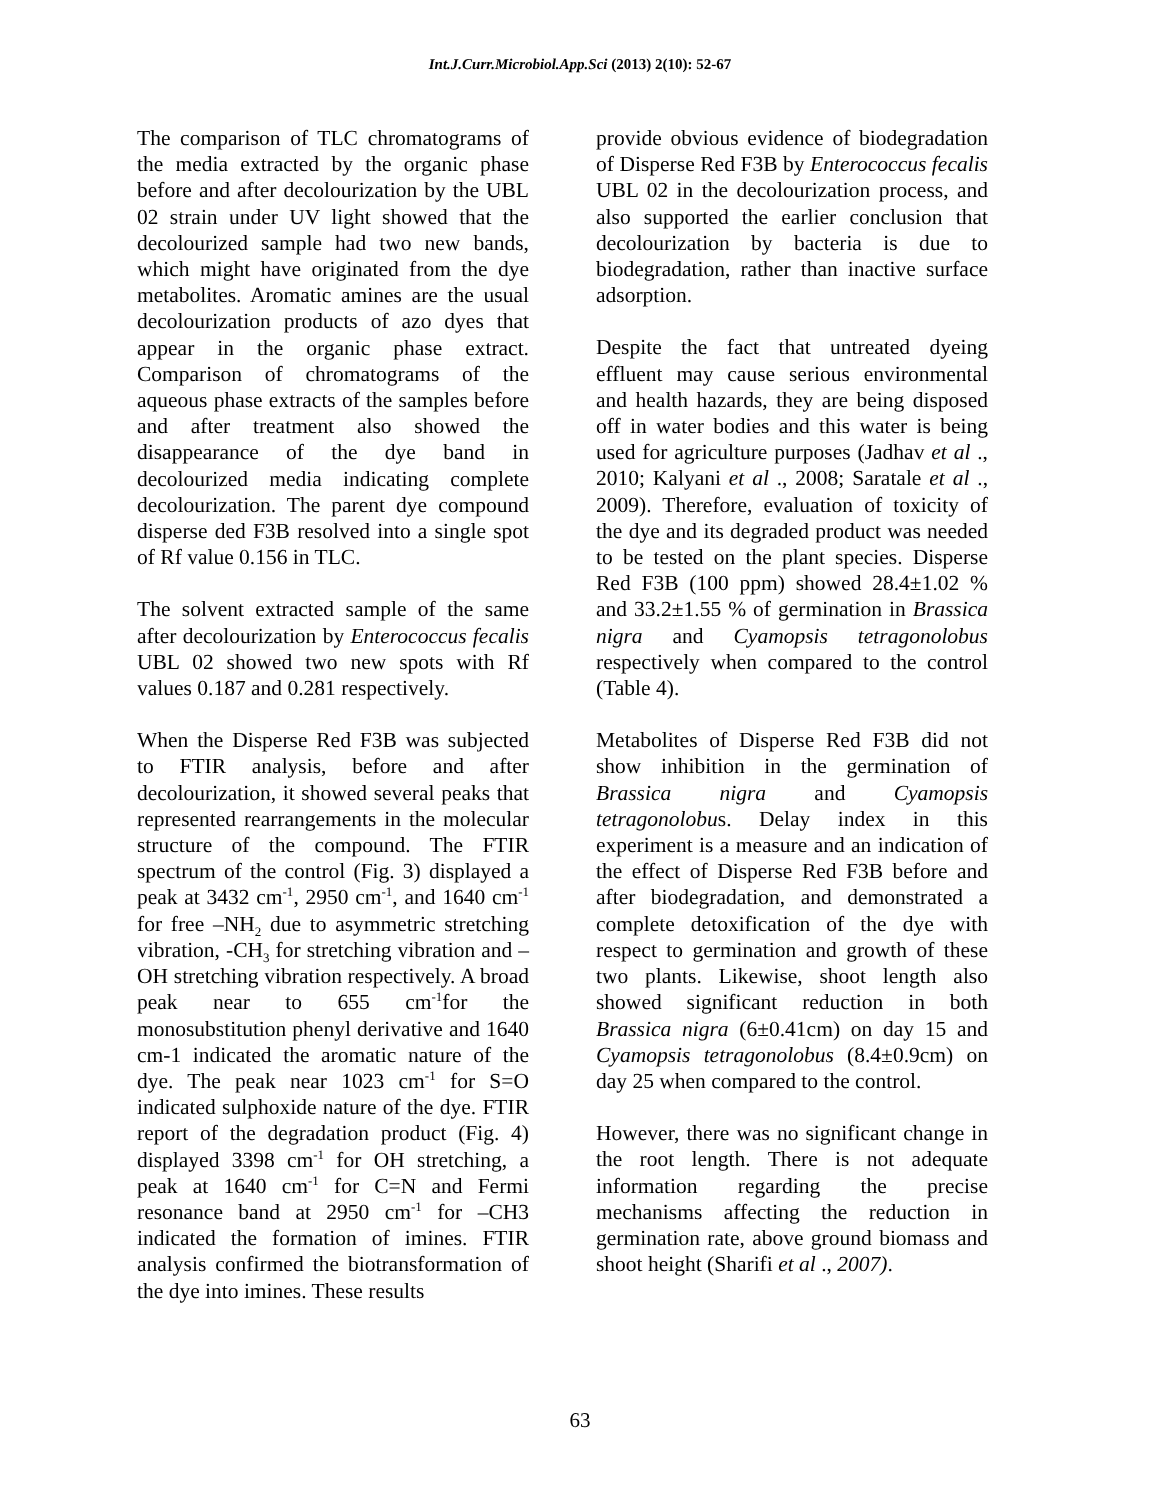Int.J.Curr.Microbiol.App.Sci (2013) 2(10): 52-67
The comparison of TLC chromatograms of the media extracted by the organic phase before and after decolourization by the UBL 02 strain under UV light showed that the decolourized sample had two new bands, which might have originated from the dye metabolites. Aromatic amines are the usual decolourization products of azo dyes that appear in the organic phase extract. Comparison of chromatograms of the aqueous phase extracts of the samples before and after treatment also showed the disappearance of the dye band in decolourized media indicating complete decolourization. The parent dye compound disperse ded F3B resolved into a single spot of Rf value 0.156 in TLC.
The solvent extracted sample of the same after decolourization by Enterococcus fecalis UBL 02 showed two new spots with Rf values 0.187 and 0.281 respectively.
When the Disperse Red F3B was subjected to FTIR analysis, before and after decolourization, it showed several peaks that represented rearrangements in the molecular structure of the compound. The FTIR spectrum of the control (Fig. 3) displayed a peak at 3432 cm<sup>-1</sup>, 2950 cm<sup>-1</sup>, and 1640 cm<sup>-1</sup> for free –NH<sub>2</sub> due to asymmetric stretching vibration, -CH<sub>3</sub> for stretching vibration and –OH stretching vibration respectively. A broad peak near to 655 cm<sup>-1</sup>for the monosubstitution phenyl derivative and 1640 cm-1 indicated the aromatic nature of the dye. The peak near 1023 cm<sup>-1</sup> for S=O indicated sulphoxide nature of the dye. FTIR report of the degradation product (Fig. 4) displayed 3398 cm<sup>-1</sup> for OH stretching, a peak at 1640 cm<sup>-1</sup> for C=N and Fermi resonance band at 2950 cm<sup>-1</sup> for –CH3 indicated the formation of imines. FTIR analysis confirmed the biotransformation of the dye into imines. These results
provide obvious evidence of biodegradation of Disperse Red F3B by Enterococcus fecalis UBL 02 in the decolourization process, and also supported the earlier conclusion that decolourization by bacteria is due to biodegradation, rather than inactive surface adsorption.
Despite the fact that untreated dyeing effluent may cause serious environmental and health hazards, they are being disposed off in water bodies and this water is being used for agriculture purposes (Jadhav et al ., 2010; Kalyani et al ., 2008; Saratale et al ., 2009). Therefore, evaluation of toxicity of the dye and its degraded product was needed to be tested on the plant species. Disperse Red F3B (100 ppm) showed 28.4±1.02 % and 33.2±1.55 % of germination in Brassica nigra and Cyamopsis tetragonolobus respectively when compared to the control (Table 4).
Metabolites of Disperse Red F3B did not show inhibition in the germination of Brassica nigra and Cyamopsis tetragonolobus. Delay index in this experiment is a measure and an indication of the effect of Disperse Red F3B before and after biodegradation, and demonstrated a complete detoxification of the dye with respect to germination and growth of these two plants. Likewise, shoot length also showed significant reduction in both Brassica nigra (6±0.41cm) on day 15 and Cyamopsis tetragonolobus (8.4±0.9cm) on day 25 when compared to the control.
However, there was no significant change in the root length. There is not adequate information regarding the precise mechanisms affecting the reduction in germination rate, above ground biomass and shoot height (Sharifi et al ., 2007).
63